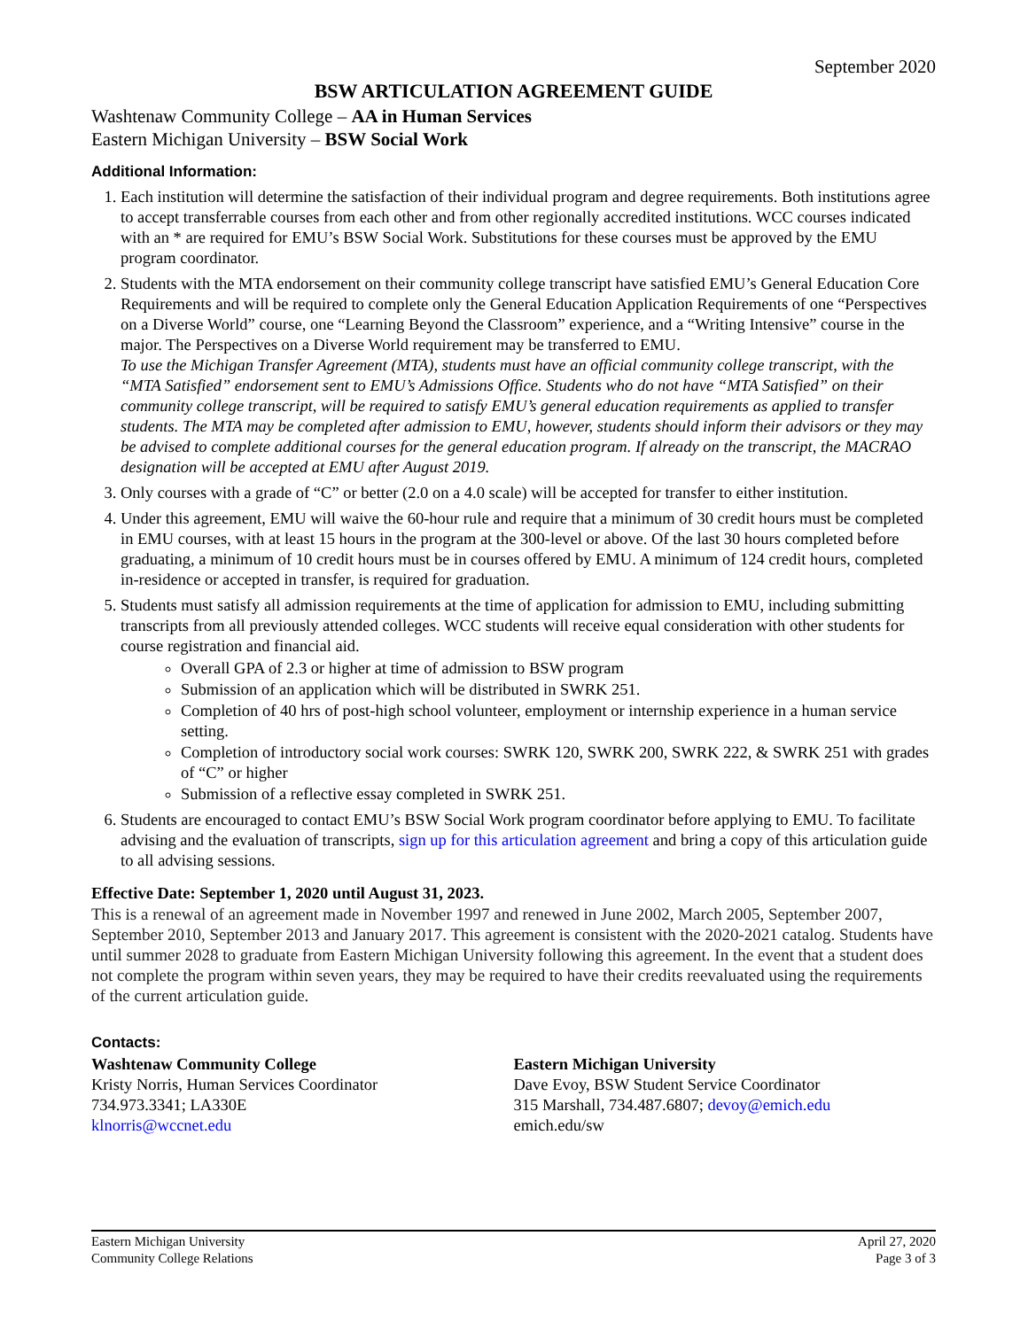September 2020
BSW ARTICULATION AGREEMENT GUIDE
Washtenaw Community College – AA in Human Services
Eastern Michigan University – BSW Social Work
Additional Information:
1. Each institution will determine the satisfaction of their individual program and degree requirements. Both institutions agree to accept transferrable courses from each other and from other regionally accredited institutions. WCC courses indicated with an * are required for EMU’s BSW Social Work. Substitutions for these courses must be approved by the EMU program coordinator.
2. Students with the MTA endorsement on their community college transcript have satisfied EMU’s General Education Core Requirements and will be required to complete only the General Education Application Requirements of one “Perspectives on a Diverse World” course, one “Learning Beyond the Classroom” experience, and a “Writing Intensive” course in the major. The Perspectives on a Diverse World requirement may be transferred to EMU.
To use the Michigan Transfer Agreement (MTA), students must have an official community college transcript, with the “MTA Satisfied” endorsement sent to EMU’s Admissions Office. Students who do not have “MTA Satisfied” on their community college transcript, will be required to satisfy EMU’s general education requirements as applied to transfer students. The MTA may be completed after admission to EMU, however, students should inform their advisors or they may be advised to complete additional courses for the general education program. If already on the transcript, the MACRAO designation will be accepted at EMU after August 2019.
3. Only courses with a grade of “C” or better (2.0 on a 4.0 scale) will be accepted for transfer to either institution.
4. Under this agreement, EMU will waive the 60-hour rule and require that a minimum of 30 credit hours must be completed in EMU courses, with at least 15 hours in the program at the 300-level or above. Of the last 30 hours completed before graduating, a minimum of 10 credit hours must be in courses offered by EMU. A minimum of 124 credit hours, completed in-residence or accepted in transfer, is required for graduation.
5. Students must satisfy all admission requirements at the time of application for admission to EMU, including submitting transcripts from all previously attended colleges. WCC students will receive equal consideration with other students for course registration and financial aid.
Overall GPA of 2.3 or higher at time of admission to BSW program
Submission of an application which will be distributed in SWRK 251.
Completion of 40 hrs of post-high school volunteer, employment or internship experience in a human service setting.
Completion of introductory social work courses: SWRK 120, SWRK 200, SWRK 222, & SWRK 251 with grades of “C” or higher
Submission of a reflective essay completed in SWRK 251.
6. Students are encouraged to contact EMU’s BSW Social Work program coordinator before applying to EMU. To facilitate advising and the evaluation of transcripts, sign up for this articulation agreement and bring a copy of this articulation guide to all advising sessions.
Effective Date: September 1, 2020 until August 31, 2023.
This is a renewal of an agreement made in November 1997 and renewed in June 2002, March 2005, September 2007, September 2010, September 2013 and January 2017. This agreement is consistent with the 2020-2021 catalog. Students have until summer 2028 to graduate from Eastern Michigan University following this agreement. In the event that a student does not complete the program within seven years, they may be required to have their credits reevaluated using the requirements of the current articulation guide.
Contacts:
Washtenaw Community College
Kristy Norris, Human Services Coordinator
734.973.3341; LA330E
klnorris@wccnet.edu
Eastern Michigan University
Dave Evoy, BSW Student Service Coordinator
315 Marshall, 734.487.6807; devoy@emich.edu
emich.edu/sw
Eastern Michigan University
Community College Relations
April 27, 2020
Page 3 of 3